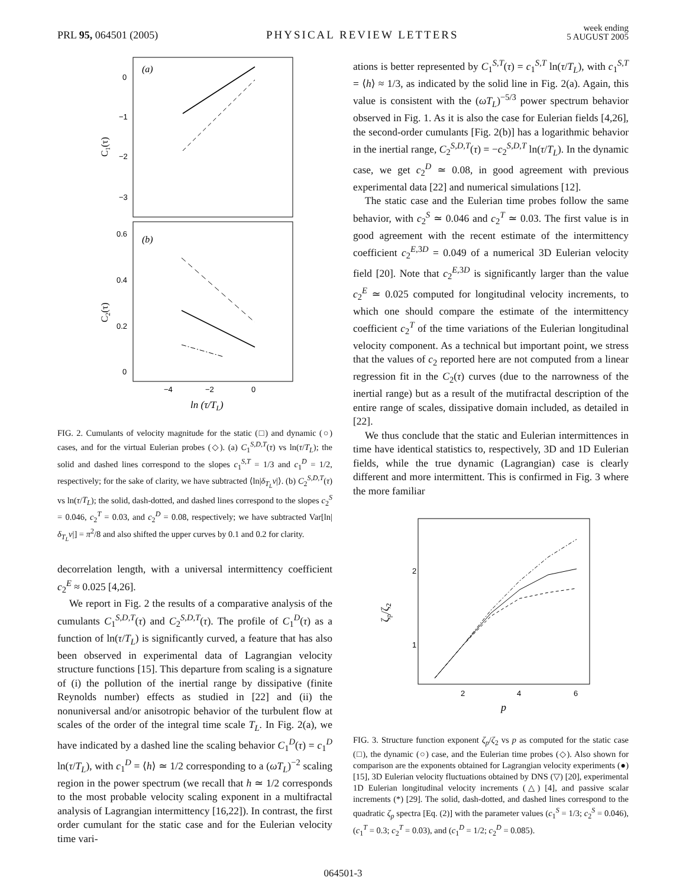PRL 95, 064501 (2005) PHYSICAL REVIEW LETTERS week ending
5 AUGUST 2005
(a)
0
−1
−2
−3
C1(τ)
(b)
0.6
0.4
0.2
0
C2(τ)
−4
−2
0
ln (τ/TL)
FIG. 2. Cumulants of velocity magnitude for the static (□) and dynamic (○) cases, and for the virtual Eulerian probes (◇). (a) C<sub>1</sub><sup>S,D,T</sup>(τ) vs ln(τ/T<sub>L</sub>); the solid and dashed lines correspond to the slopes c<sub>1</sub><sup>S,T</sup> = 1/3 and c<sub>1</sub><sup>D</sup> = 1/2, respectively; for the sake of clarity, we have subtracted ⟨ln|δ<sub>T<sub>L</sub></sub>v|⟩. (b) C<sub>2</sub><sup>S,D,T</sup>(τ) vs ln(τ/T<sub>L</sub>); the solid, dash-dotted, and dashed lines correspond to the slopes c<sub>2</sub><sup>S</sup> = 0.046, c<sub>2</sub><sup>T</sup> = 0.03, and c<sub>2</sub><sup>D</sup> = 0.08, respectively; we have subtracted Var[ln|δ<sub>T<sub>L</sub></sub>v|] = π<sup>2</sup>/8 and also shifted the upper curves by 0.1 and 0.2 for clarity.
decorrelation length, with a universal intermittency coefficient c<sub>2</sub><sup>E</sup> ≈ 0.025 [4,26].
We report in Fig. 2 the results of a comparative analysis of the cumulants C<sub>1</sub><sup>S,D,T</sup>(τ) and C<sub>2</sub><sup>S,D,T</sup>(τ). The profile of C<sub>1</sub><sup>D</sup>(τ) as a function of ln(τ/T<sub>L</sub>) is significantly curved, a feature that has also been observed in experimental data of Lagrangian velocity structure functions [15]. This departure from scaling is a signature of (i) the pollution of the inertial range by dissipative (finite Reynolds number) effects as studied in [22] and (ii) the nonuniversal and/or anisotropic behavior of the turbulent flow at scales of the order of the integral time scale T<sub>L</sub>. In Fig. 2(a), we have indicated by a dashed line the scaling behavior C<sub>1</sub><sup>D</sup>(τ) = c<sub>1</sub><sup>D</sup> ln(τ/T<sub>L</sub>), with c<sub>1</sub><sup>D</sup> = ⟨h⟩ ≃ 1/2 corresponding to a (ωT<sub>L</sub>)<sup>−2</sup> scaling region in the power spectrum (we recall that h ≃ 1/2 corresponds to the most probable velocity scaling exponent in a multifractal analysis of Lagrangian intermittency [16,22]). In contrast, the first order cumulant for the static case and for the Eulerian velocity time vari-
ations is better represented by C<sub>1</sub><sup>S,T</sup>(τ) = c<sub>1</sub><sup>S,T</sup> ln(τ/T<sub>L</sub>), with c<sub>1</sub><sup>S,T</sup> = ⟨h⟩ ≈ 1/3, as indicated by the solid line in Fig. 2(a). Again, this value is consistent with the (ωT<sub>L</sub>)<sup>−5/3</sup> power spectrum behavior observed in Fig. 1. As it is also the case for Eulerian fields [4,26], the second-order cumulants [Fig. 2(b)] has a logarithmic behavior in the inertial range, C<sub>2</sub><sup>S,D,T</sup>(τ) = −c<sub>2</sub><sup>S,D,T</sup> ln(τ/T<sub>L</sub>). In the dynamic case, we get c<sub>2</sub><sup>D</sup> ≃ 0.08, in good agreement with previous experimental data [22] and numerical simulations [12].
The static case and the Eulerian time probes follow the same behavior, with c<sub>2</sub><sup>S</sup> ≃ 0.046 and c<sub>2</sub><sup>T</sup> ≃ 0.03. The first value is in good agreement with the recent estimate of the intermittency coefficient c<sub>2</sub><sup>E,3D</sup> = 0.049 of a numerical 3D Eulerian velocity field [20]. Note that c<sub>2</sub><sup>E,3D</sup> is significantly larger than the value c<sub>2</sub><sup>E</sup> ≃ 0.025 computed for longitudinal velocity increments, to which one should compare the estimate of the intermittency coefficient c<sub>2</sub><sup>T</sup> of the time variations of the Eulerian longitudinal velocity component. As a technical but important point, we stress that the values of c<sub>2</sub> reported here are not computed from a linear regression fit in the C<sub>2</sub>(τ) curves (due to the narrowness of the inertial range) but as a result of the mutifractal description of the entire range of scales, dissipative domain included, as detailed in [22].
We thus conclude that the static and Eulerian intermittences in time have identical statistics to, respectively, 3D and 1D Eulerian fields, while the true dynamic (Lagrangian) case is clearly different and more intermittent. This is confirmed in Fig. 3 where the more familiar
2
1
ζp/ζ2
2
4
6
p
FIG. 3. Structure function exponent ζ<sub>p</sub>/ζ<sub>2</sub> vs p as computed for the static case (□), the dynamic (○) case, and the Eulerian time probes (◇). Also shown for comparison are the exponents obtained for Lagrangian velocity experiments (●) [15], 3D Eulerian velocity fluctuations obtained by DNS (▽) [20], experimental 1D Eulerian longitudinal velocity increments (△) [4], and passive scalar increments (*) [29]. The solid, dash-dotted, and dashed lines correspond to the quadratic ζ<sub>p</sub> spectra [Eq. (2)] with the parameter values (c<sub>1</sub><sup>S</sup> = 1/3; c<sub>2</sub><sup>S</sup> = 0.046), (c<sub>1</sub><sup>T</sup> = 0.3; c<sub>2</sub><sup>T</sup> = 0.03), and (c<sub>1</sub><sup>D</sup> = 1/2; c<sub>2</sub><sup>D</sup> = 0.085).
064501-3